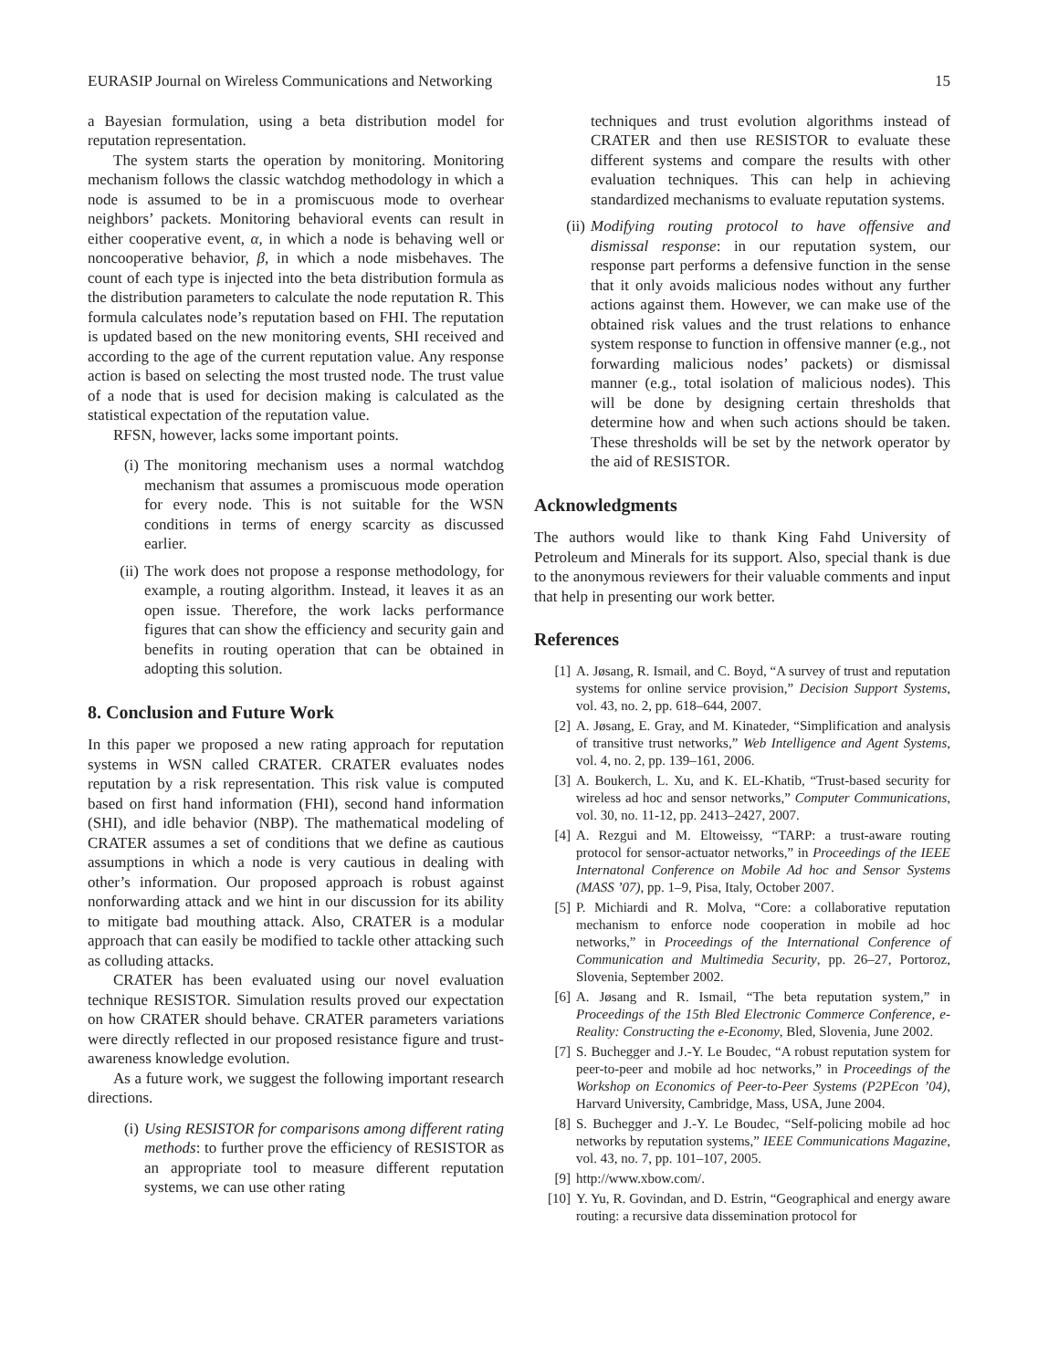EURASIP Journal on Wireless Communications and Networking 15
a Bayesian formulation, using a beta distribution model for reputation representation.
The system starts the operation by monitoring. Monitoring mechanism follows the classic watchdog methodology in which a node is assumed to be in a promiscuous mode to overhear neighbors’ packets. Monitoring behavioral events can result in either cooperative event, α, in which a node is behaving well or noncooperative behavior, β, in which a node misbehaves. The count of each type is injected into the beta distribution formula as the distribution parameters to calculate the node reputation R. This formula calculates node’s reputation based on FHI. The reputation is updated based on the new monitoring events, SHI received and according to the age of the current reputation value. Any response action is based on selecting the most trusted node. The trust value of a node that is used for decision making is calculated as the statistical expectation of the reputation value.
RFSN, however, lacks some important points.
(i) The monitoring mechanism uses a normal watchdog mechanism that assumes a promiscuous mode operation for every node. This is not suitable for the WSN conditions in terms of energy scarcity as discussed earlier.
(ii) The work does not propose a response methodology, for example, a routing algorithm. Instead, it leaves it as an open issue. Therefore, the work lacks performance figures that can show the efficiency and security gain and benefits in routing operation that can be obtained in adopting this solution.
8. Conclusion and Future Work
In this paper we proposed a new rating approach for reputation systems in WSN called CRATER. CRATER evaluates nodes reputation by a risk representation. This risk value is computed based on first hand information (FHI), second hand information (SHI), and idle behavior (NBP). The mathematical modeling of CRATER assumes a set of conditions that we define as cautious assumptions in which a node is very cautious in dealing with other’s information. Our proposed approach is robust against nonforwarding attack and we hint in our discussion for its ability to mitigate bad mouthing attack. Also, CRATER is a modular approach that can easily be modified to tackle other attacking such as colluding attacks.
CRATER has been evaluated using our novel evaluation technique RESISTOR. Simulation results proved our expectation on how CRATER should behave. CRATER parameters variations were directly reflected in our proposed resistance figure and trust-awareness knowledge evolution.
As a future work, we suggest the following important research directions.
(i) Using RESISTOR for comparisons among different rating methods: to further prove the efficiency of RESISTOR as an appropriate tool to measure different reputation systems, we can use other rating
techniques and trust evolution algorithms instead of CRATER and then use RESISTOR to evaluate these different systems and compare the results with other evaluation techniques. This can help in achieving standardized mechanisms to evaluate reputation systems.
(ii) Modifying routing protocol to have offensive and dismissal response: in our reputation system, our response part performs a defensive function in the sense that it only avoids malicious nodes without any further actions against them. However, we can make use of the obtained risk values and the trust relations to enhance system response to function in offensive manner (e.g., not forwarding malicious nodes’ packets) or dismissal manner (e.g., total isolation of malicious nodes). This will be done by designing certain thresholds that determine how and when such actions should be taken. These thresholds will be set by the network operator by the aid of RESISTOR.
Acknowledgments
The authors would like to thank King Fahd University of Petroleum and Minerals for its support. Also, special thank is due to the anonymous reviewers for their valuable comments and input that help in presenting our work better.
References
[1] A. Jøsang, R. Ismail, and C. Boyd, “A survey of trust and reputation systems for online service provision,” Decision Support Systems, vol. 43, no. 2, pp. 618–644, 2007.
[2] A. Jøsang, E. Gray, and M. Kinateder, “Simplification and analysis of transitive trust networks,” Web Intelligence and Agent Systems, vol. 4, no. 2, pp. 139–161, 2006.
[3] A. Boukerch, L. Xu, and K. EL-Khatib, “Trust-based security for wireless ad hoc and sensor networks,” Computer Communications, vol. 30, no. 11-12, pp. 2413–2427, 2007.
[4] A. Rezgui and M. Eltoweissy, “TARP: a trust-aware routing protocol for sensor-actuator networks,” in Proceedings of the IEEE Internatonal Conference on Mobile Ad hoc and Sensor Systems (MASS ’07), pp. 1–9, Pisa, Italy, October 2007.
[5] P. Michiardi and R. Molva, “Core: a collaborative reputation mechanism to enforce node cooperation in mobile ad hoc networks,” in Proceedings of the International Conference of Communication and Multimedia Security, pp. 26–27, Portoroz, Slovenia, September 2002.
[6] A. Jøsang and R. Ismail, “The beta reputation system,” in Proceedings of the 15th Bled Electronic Commerce Conference, e-Reality: Constructing the e-Economy, Bled, Slovenia, June 2002.
[7] S. Buchegger and J.-Y. Le Boudec, “A robust reputation system for peer-to-peer and mobile ad hoc networks,” in Proceedings of the Workshop on Economics of Peer-to-Peer Systems (P2PEcon ’04), Harvard University, Cambridge, Mass, USA, June 2004.
[8] S. Buchegger and J.-Y. Le Boudec, “Self-policing mobile ad hoc networks by reputation systems,” IEEE Communications Magazine, vol. 43, no. 7, pp. 101–107, 2005.
[9] http://www.xbow.com/.
[10] Y. Yu, R. Govindan, and D. Estrin, “Geographical and energy aware routing: a recursive data dissemination protocol for